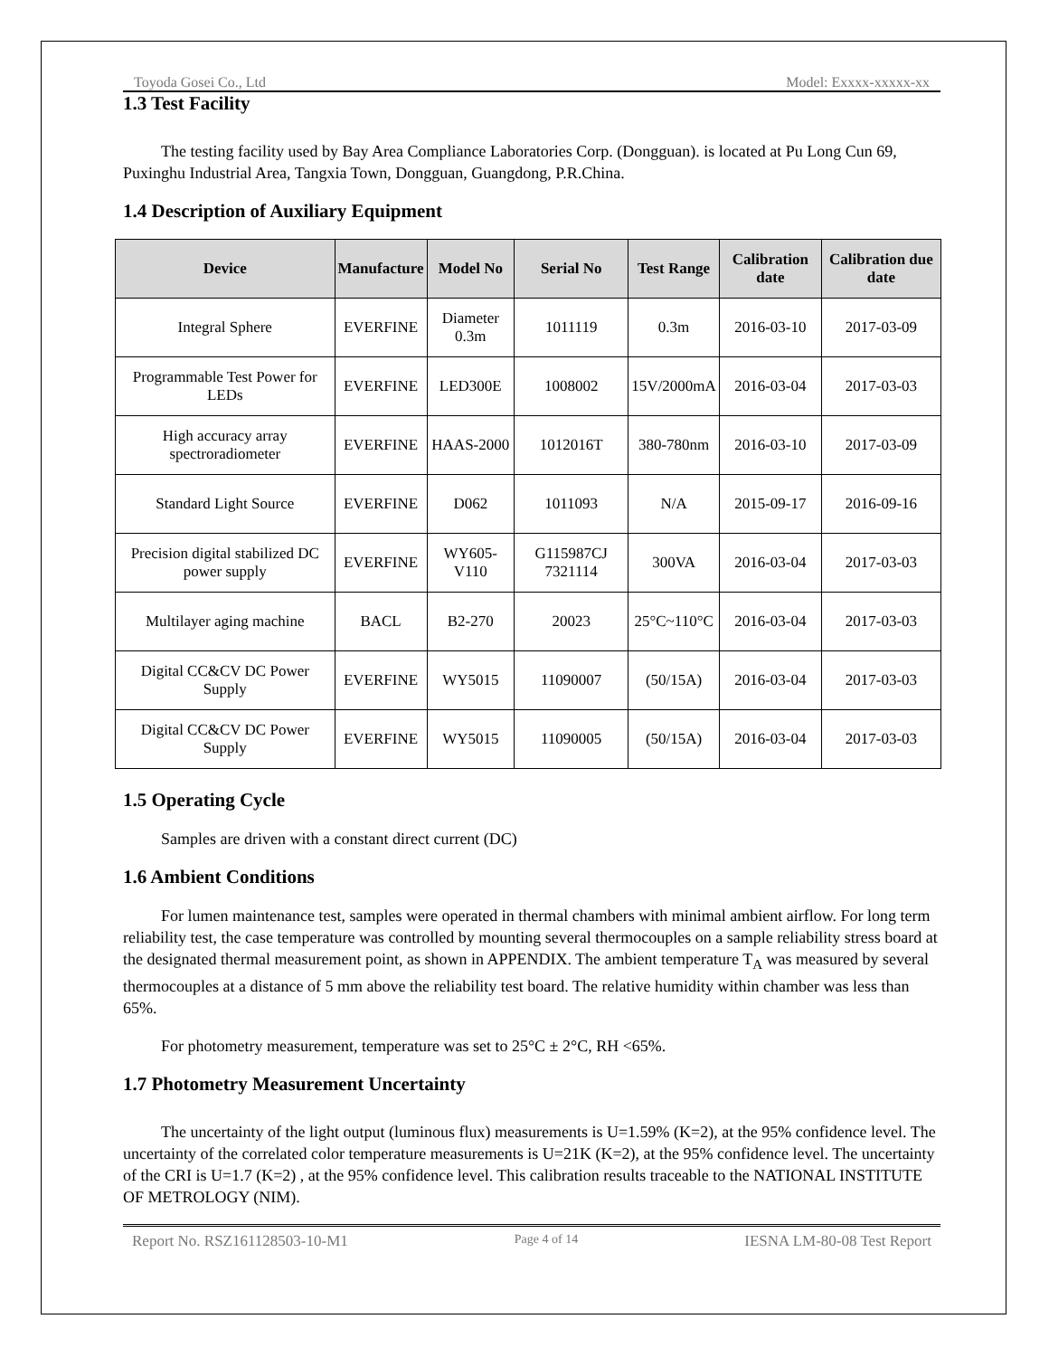Toyoda Gosei Co., Ltd Model: Exxxx-xxxxx-xx
1.3 Test Facility
The testing facility used by Bay Area Compliance Laboratories Corp. (Dongguan). is located at Pu Long Cun 69, Puxinghu Industrial Area, Tangxia Town, Dongguan, Guangdong, P.R.China.
1.4 Description of Auxiliary Equipment
| Device | Manufacture | Model No | Serial No | Test Range | Calibration date | Calibration due date |
| --- | --- | --- | --- | --- | --- | --- |
| Integral Sphere | EVERFINE | Diameter 0.3m | 1011119 | 0.3m | 2016-03-10 | 2017-03-09 |
| Programmable Test Power for LEDs | EVERFINE | LED300E | 1008002 | 15V/2000mA | 2016-03-04 | 2017-03-03 |
| High accuracy array spectroradiometer | EVERFINE | HAAS-2000 | 1012016T | 380-780nm | 2016-03-10 | 2017-03-09 |
| Standard Light Source | EVERFINE | D062 | 1011093 | N/A | 2015-09-17 | 2016-09-16 |
| Precision digital stabilized DC power supply | EVERFINE | WY605-V110 | G115987CJ 7321114 | 300VA | 2016-03-04 | 2017-03-03 |
| Multilayer aging machine | BACL | B2-270 | 20023 | 25°C~110°C | 2016-03-04 | 2017-03-03 |
| Digital CC&CV DC Power Supply | EVERFINE | WY5015 | 11090007 | (50/15A) | 2016-03-04 | 2017-03-03 |
| Digital CC&CV DC Power Supply | EVERFINE | WY5015 | 11090005 | (50/15A) | 2016-03-04 | 2017-03-03 |
1.5 Operating Cycle
Samples are driven with a constant direct current (DC)
1.6 Ambient Conditions
For lumen maintenance test, samples were operated in thermal chambers with minimal ambient airflow. For long term reliability test, the case temperature was controlled by mounting several thermocouples on a sample reliability stress board at the designated thermal measurement point, as shown in APPENDIX. The ambient temperature T<sub>A</sub> was measured by several thermocouples at a distance of 5 mm above the reliability test board. The relative humidity within chamber was less than 65%.
For photometry measurement, temperature was set to 25°C ± 2°C, RH <65%.
1.7 Photometry Measurement Uncertainty
The uncertainty of the light output (luminous flux) measurements is U=1.59% (K=2), at the 95% confidence level. The uncertainty of the correlated color temperature measurements is U=21K (K=2), at the 95% confidence level. The uncertainty of the CRI is U=1.7 (K=2) , at the 95% confidence level. This calibration results traceable to the NATIONAL INSTITUTE OF METROLOGY (NIM).
Report No. RSZ161128503-10-M1 Page 4 of 14 IESNA LM-80-08 Test Report